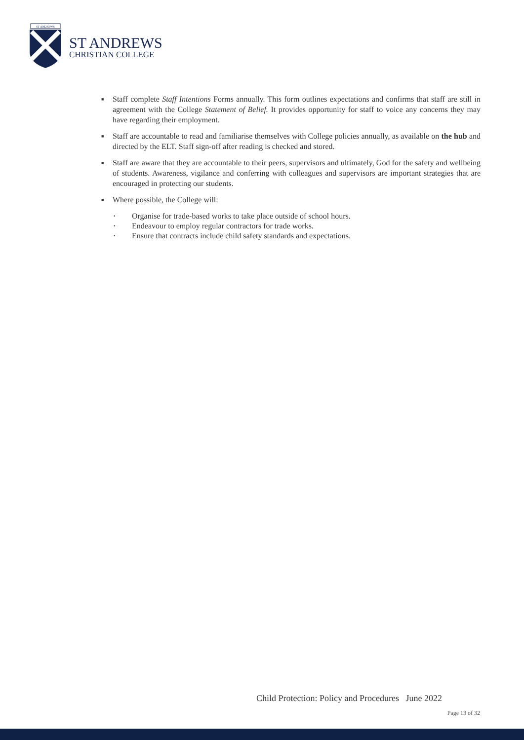ST ANDREWS
ST ANDREWS
CHRISTIAN COLLEGE
■
Staff complete Staff Intentions Forms annually. This form outlines expectations and confirms that staff are still in agreement with the College Statement of Belief. It provides opportunity for staff to voice any concerns they may have regarding their employment.
■
Staff are accountable to read and familiarise themselves with College policies annually, as available on the hub and directed by the ELT. Staff sign-off after reading is checked and stored.
■
Staff are aware that they are accountable to their peers, supervisors and ultimately, God for the safety and wellbeing of students. Awareness, vigilance and conferring with colleagues and supervisors are important strategies that are encouraged in protecting our students.
■
Where possible, the College will:
• Organise for trade-based works to take place outside of school hours.
• Endeavour to employ regular contractors for trade works.
• Ensure that contracts include child safety standards and expectations.
Child Protection: Policy and Procedures June 2022
Page 13 of 32